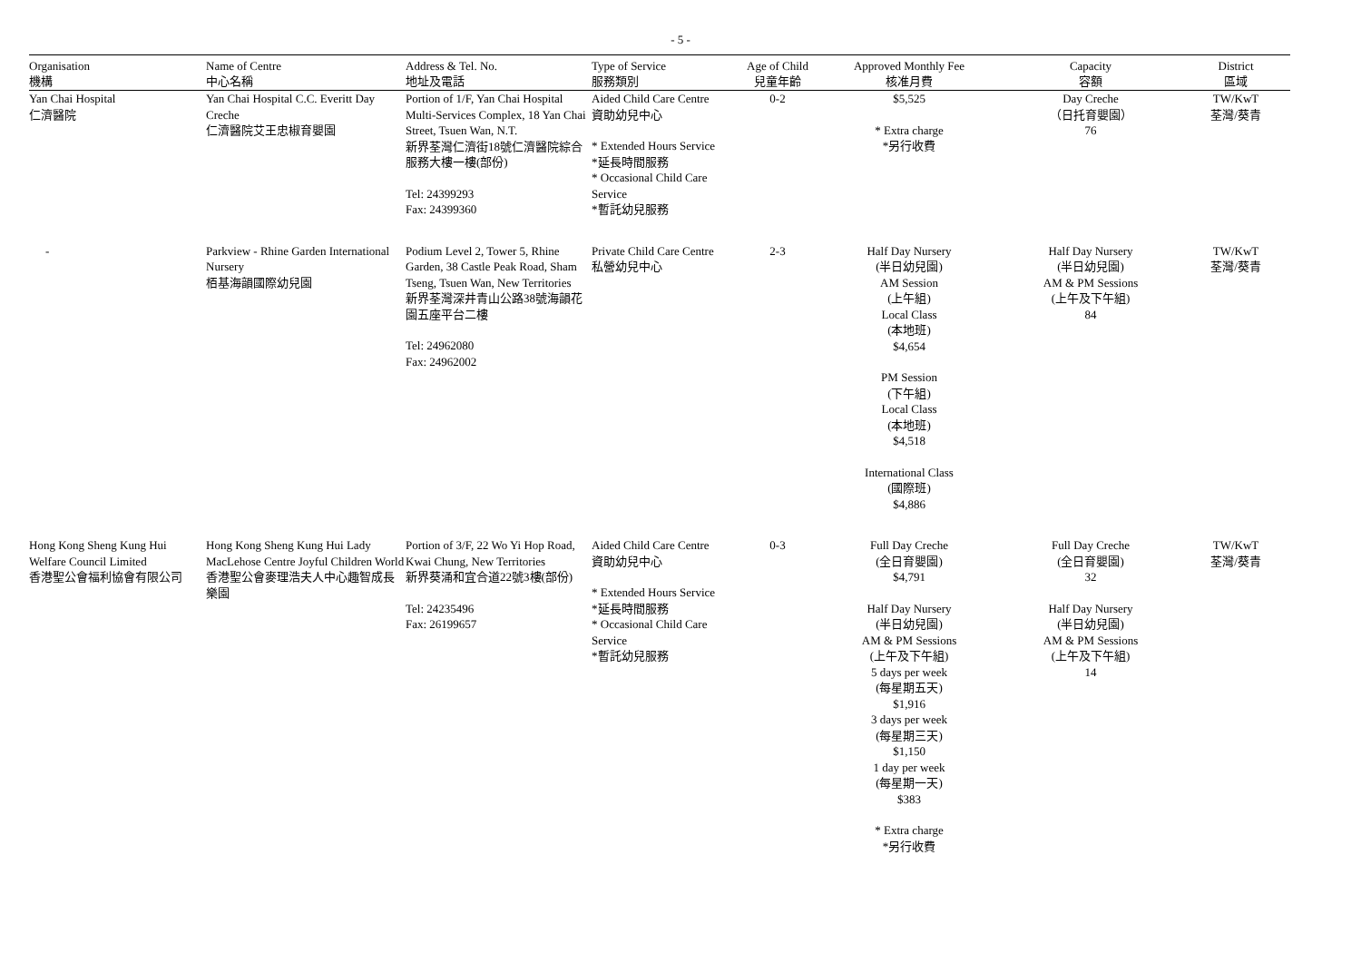- 5 -
| Organisation 機構 | Name of Centre 中心名稱 | Address & Tel. No. 地址及電話 | Type of Service 服務類別 | Age of Child 兒童年齡 | Approved Monthly Fee 核准月費 | Capacity 容額 | District 區域 |
| --- | --- | --- | --- | --- | --- | --- | --- |
| Yan Chai Hospital 仁濟醫院 | Yan Chai Hospital C.C. Everitt Day Creche 仁濟醫院艾王忠椒育嬰園 | Portion of 1/F, Yan Chai Hospital Multi-Services Complex, 18 Yan Chai Street, Tsuen Wan, N.T. 新界荃灣仁濟街18號仁濟醫院綜合服務大樓一樓(部份) Tel: 24399293 Fax: 24399360 | Aided Child Care Centre 資助幼兒中心 * Extended Hours Service *延長時間服務 * Occasional Child Care Service *暫託幼兒服務 | 0-2 | $5,525 * Extra charge *另行收費 | Day Creche （日托育嬰園） 76 | TW/KwT 荃灣/葵青 |
| - | Parkview - Rhine Garden International Nursery 栢基海韻國際幼兒園 | Podium Level 2, Tower 5, Rhine Garden, 38 Castle Peak Road, Sham Tseng, Tsuen Wan, New Territories 新界荃灣深井青山公路38號海韻花園五座平台二樓 Tel: 24962080 Fax: 24962002 | Private Child Care Centre 私營幼兒中心 | 2-3 | Half Day Nursery (半日幼兒園) AM Session (上午組) Local Class (本地班) $4,654 PM Session (下午組) Local Class (本地班) $4,518 International Class (國際班) $4,886 | Half Day Nursery (半日幼兒園) AM & PM Sessions (上午及下午組) 84 | TW/KwT 荃灣/葵青 |
| Hong Kong Sheng Kung Hui Welfare Council Limited 香港聖公會福利協會有限公司 | Hong Kong Sheng Kung Hui Lady MacLehose Centre Joyful Children World 香港聖公會麥理浩夫人中心趣智成長樂園 | Portion of 3/F, 22 Wo Yi Hop Road, Kwai Chung, New Territories 新界葵涌和宜合道22號3樓(部份) Tel: 24235496 Fax: 26199657 | Aided Child Care Centre 資助幼兒中心 * Extended Hours Service *延長時間服務 * Occasional Child Care Service *暫託幼兒服務 | 0-3 | Full Day Creche (全日育嬰園) $4,791 Half Day Nursery (半日幼兒園) AM & PM Sessions (上午及下午組) 5 days per week (每星期五天) $1,916 3 days per week (每星期三天) $1,150 1 day per week (每星期一天) $383 * Extra charge *另行收費 | Full Day Creche (全日育嬰園) 32 Half Day Nursery (半日幼兒園) AM & PM Sessions (上午及下午組) 14 | TW/KwT 荃灣/葵青 |